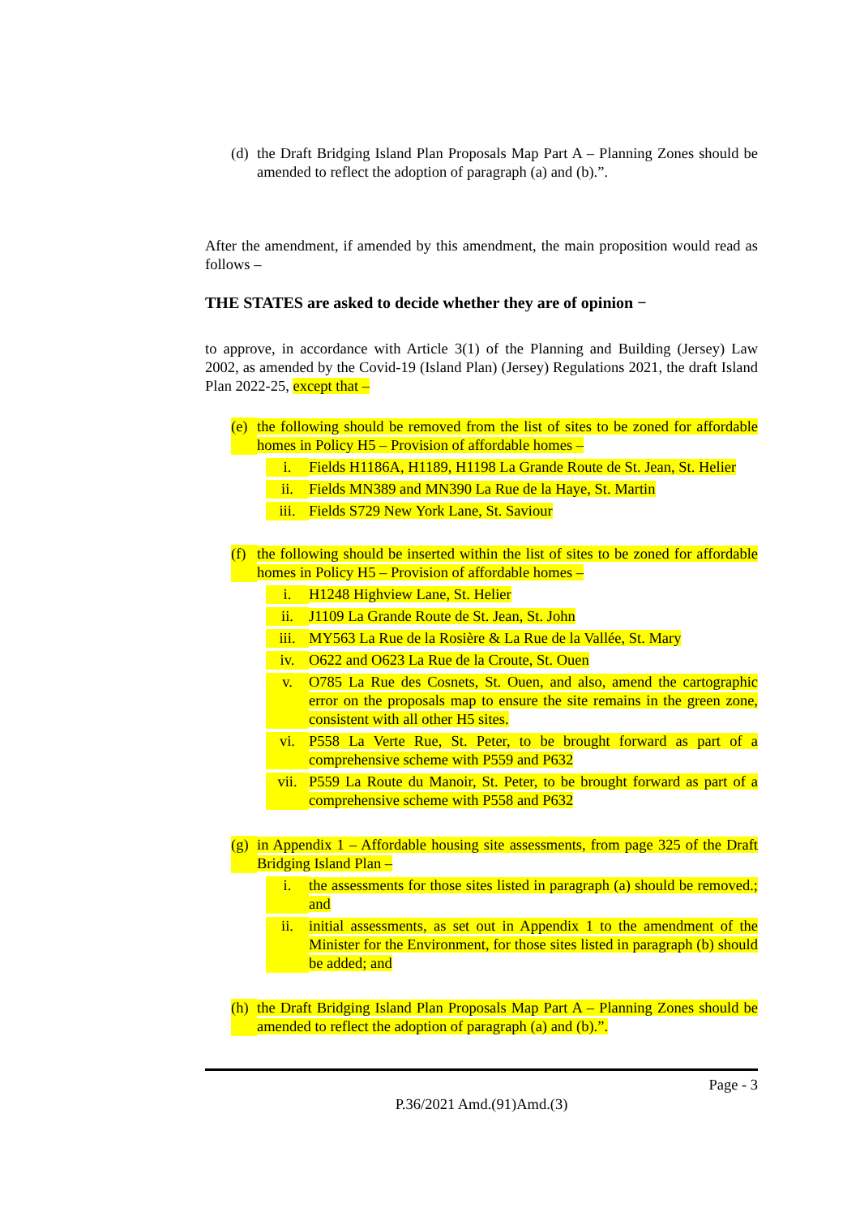(d) the Draft Bridging Island Plan Proposals Map Part A – Planning Zones should be amended to reflect the adoption of paragraph (a) and (b).”.
After the amendment, if amended by this amendment, the main proposition would read as follows –
THE STATES are asked to decide whether they are of opinion −
to approve, in accordance with Article 3(1) of the Planning and Building (Jersey) Law 2002, as amended by the Covid-19 (Island Plan) (Jersey) Regulations 2021, the draft Island Plan 2022-25, except that –
(e) the following should be removed from the list of sites to be zoned for affordable homes in Policy H5 – Provision of affordable homes –
i. Fields H1186A, H1189, H1198 La Grande Route de St. Jean, St. Helier
ii. Fields MN389 and MN390 La Rue de la Haye, St. Martin
iii. Fields S729 New York Lane, St. Saviour
(f) the following should be inserted within the list of sites to be zoned for affordable homes in Policy H5 – Provision of affordable homes –
i. H1248 Highview Lane, St. Helier
ii. J1109 La Grande Route de St. Jean, St. John
iii. MY563 La Rue de la Rosière & La Rue de la Vallée, St. Mary
iv. O622 and O623 La Rue de la Croute, St. Ouen
v. O785 La Rue des Cosnets, St. Ouen, and also, amend the cartographic error on the proposals map to ensure the site remains in the green zone, consistent with all other H5 sites.
vi. P558 La Verte Rue, St. Peter, to be brought forward as part of a comprehensive scheme with P559 and P632
vii. P559 La Route du Manoir, St. Peter, to be brought forward as part of a comprehensive scheme with P558 and P632
(g) in Appendix 1 – Affordable housing site assessments, from page 325 of the Draft Bridging Island Plan –
i. the assessments for those sites listed in paragraph (a) should be removed.; and
ii. initial assessments, as set out in Appendix 1 to the amendment of the Minister for the Environment, for those sites listed in paragraph (b) should be added; and
(h) the Draft Bridging Island Plan Proposals Map Part A – Planning Zones should be amended to reflect the adoption of paragraph (a) and (b).”.
Page - 3
P.36/2021 Amd.(91)Amd.(3)